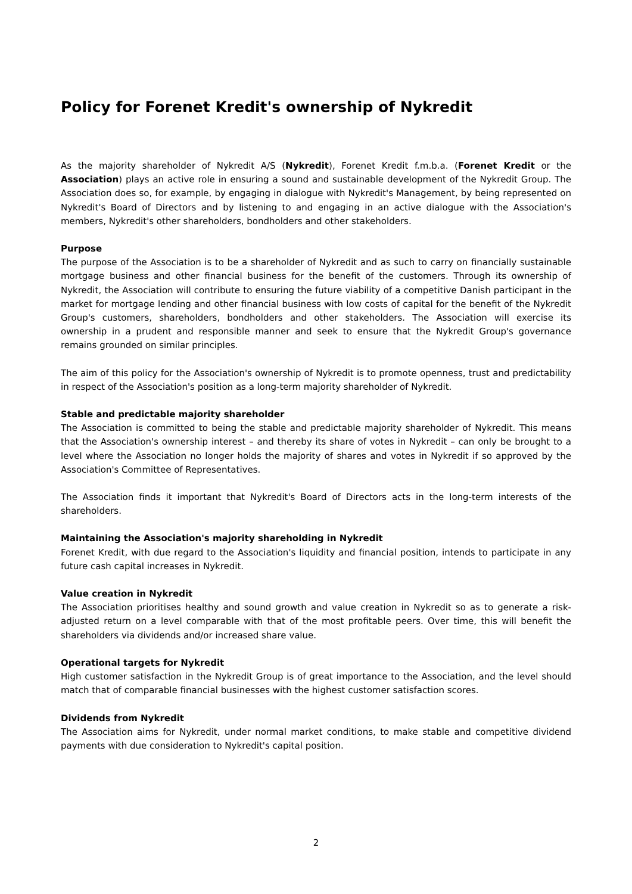Policy for Forenet Kredit's ownership of Nykredit
As the majority shareholder of Nykredit A/S (Nykredit), Forenet Kredit f.m.b.a. (Forenet Kredit or the Association) plays an active role in ensuring a sound and sustainable development of the Nykredit Group. The Association does so, for example, by engaging in dialogue with Nykredit's Management, by being represented on Nykredit's Board of Directors and by listening to and engaging in an active dialogue with the Association's members, Nykredit's other shareholders, bondholders and other stakeholders.
Purpose
The purpose of the Association is to be a shareholder of Nykredit and as such to carry on financially sustainable mortgage business and other financial business for the benefit of the customers. Through its ownership of Nykredit, the Association will contribute to ensuring the future viability of a competitive Danish participant in the market for mortgage lending and other financial business with low costs of capital for the benefit of the Nykredit Group's customers, shareholders, bondholders and other stakeholders. The Association will exercise its ownership in a prudent and responsible manner and seek to ensure that the Nykredit Group's governance remains grounded on similar principles.
The aim of this policy for the Association's ownership of Nykredit is to promote openness, trust and predictability in respect of the Association's position as a long-term majority shareholder of Nykredit.
Stable and predictable majority shareholder
The Association is committed to being the stable and predictable majority shareholder of Nykredit. This means that the Association's ownership interest – and thereby its share of votes in Nykredit – can only be brought to a level where the Association no longer holds the majority of shares and votes in Nykredit if so approved by the Association's Committee of Representatives.
The Association finds it important that Nykredit's Board of Directors acts in the long-term interests of the shareholders.
Maintaining the Association's majority shareholding in Nykredit
Forenet Kredit, with due regard to the Association's liquidity and financial position, intends to participate in any future cash capital increases in Nykredit.
Value creation in Nykredit
The Association prioritises healthy and sound growth and value creation in Nykredit so as to generate a risk-adjusted return on a level comparable with that of the most profitable peers. Over time, this will benefit the shareholders via dividends and/or increased share value.
Operational targets for Nykredit
High customer satisfaction in the Nykredit Group is of great importance to the Association, and the level should match that of comparable financial businesses with the highest customer satisfaction scores.
Dividends from Nykredit
The Association aims for Nykredit, under normal market conditions, to make stable and competitive dividend payments with due consideration to Nykredit's capital position.
2